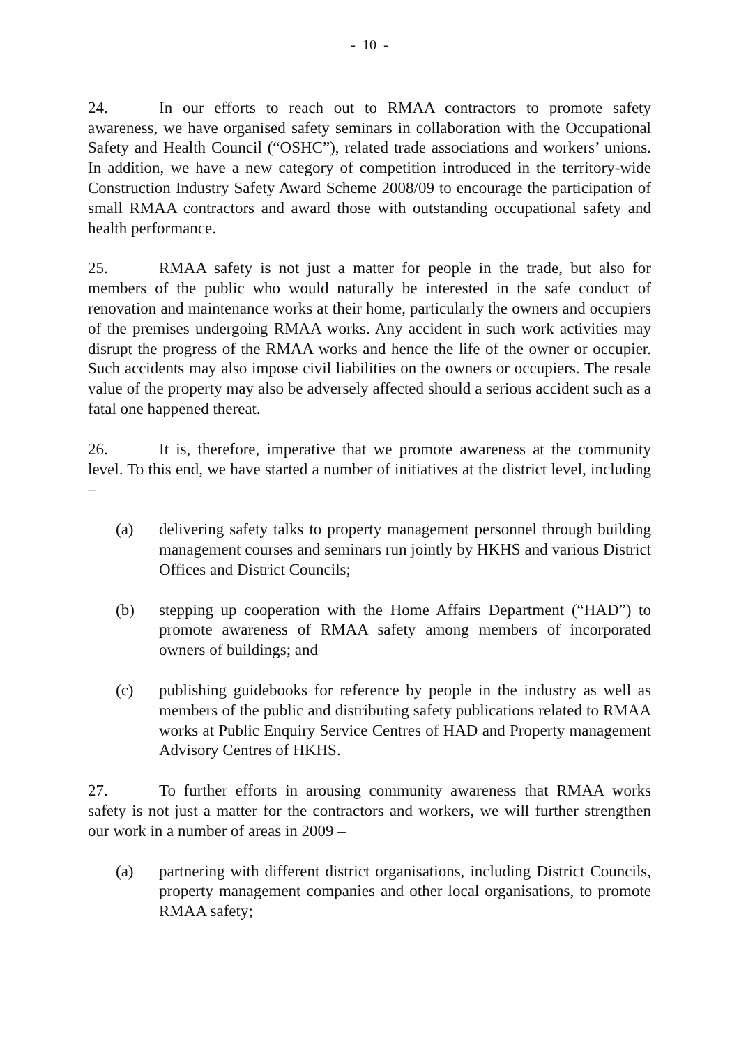- 10 -
24. In our efforts to reach out to RMAA contractors to promote safety awareness, we have organised safety seminars in collaboration with the Occupational Safety and Health Council (“OSHC”), related trade associations and workers’ unions. In addition, we have a new category of competition introduced in the territory-wide Construction Industry Safety Award Scheme 2008/09 to encourage the participation of small RMAA contractors and award those with outstanding occupational safety and health performance.
25. RMAA safety is not just a matter for people in the trade, but also for members of the public who would naturally be interested in the safe conduct of renovation and maintenance works at their home, particularly the owners and occupiers of the premises undergoing RMAA works. Any accident in such work activities may disrupt the progress of the RMAA works and hence the life of the owner or occupier. Such accidents may also impose civil liabilities on the owners or occupiers. The resale value of the property may also be adversely affected should a serious accident such as a fatal one happened thereat.
26. It is, therefore, imperative that we promote awareness at the community level. To this end, we have started a number of initiatives at the district level, including –
(a) delivering safety talks to property management personnel through building management courses and seminars run jointly by HKHS and various District Offices and District Councils;
(b) stepping up cooperation with the Home Affairs Department (“HAD”) to promote awareness of RMAA safety among members of incorporated owners of buildings; and
(c) publishing guidebooks for reference by people in the industry as well as members of the public and distributing safety publications related to RMAA works at Public Enquiry Service Centres of HAD and Property management Advisory Centres of HKHS.
27. To further efforts in arousing community awareness that RMAA works safety is not just a matter for the contractors and workers, we will further strengthen our work in a number of areas in 2009 –
(a) partnering with different district organisations, including District Councils, property management companies and other local organisations, to promote RMAA safety;